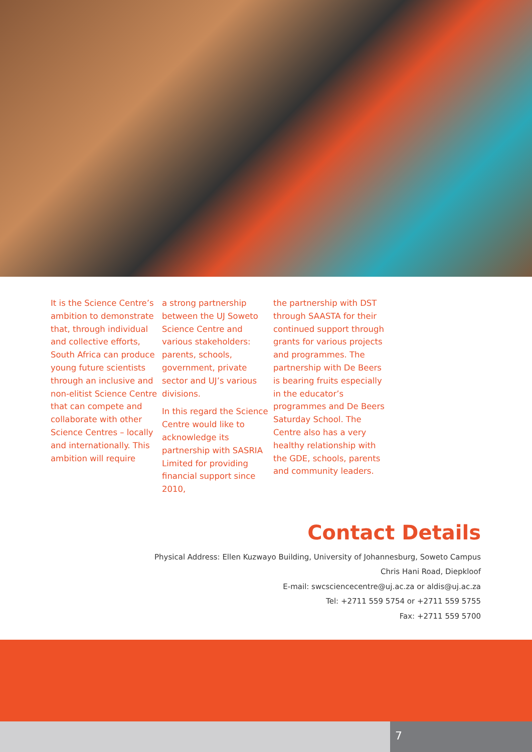It is the Science Centre’s ambition to demonstrate that, through individual and collective efforts, South Africa can produce young future scientists through an inclusive and non-elitist Science Centre that can compete and collaborate with other Science Centres – locally and internationally. This ambition will require
a strong partnership between the UJ Soweto Science Centre and various stakeholders: parents, schools, government, private sector and UJ’s various divisions.
In this regard the Science Centre would like to acknowledge its partnership with SASRIA Limited for providing financial support since 2010,
the partnership with DST through SAASTA for their continued support through grants for various projects and programmes. The partnership with De Beers is bearing fruits especially in the educator’s programmes and De Beers Saturday School. The Centre also has a very healthy relationship with the GDE, schools, parents and community leaders.
Contact Details
Physical Address: Ellen Kuzwayo Building, University of Johannesburg, Soweto Campus
Chris Hani Road, Diepkloof
E-mail: swcsciencecentre@uj.ac.za or aldis@uj.ac.za
Tel: +2711 559 5754 or +2711 559 5755
Fax: +2711 559 5700
7